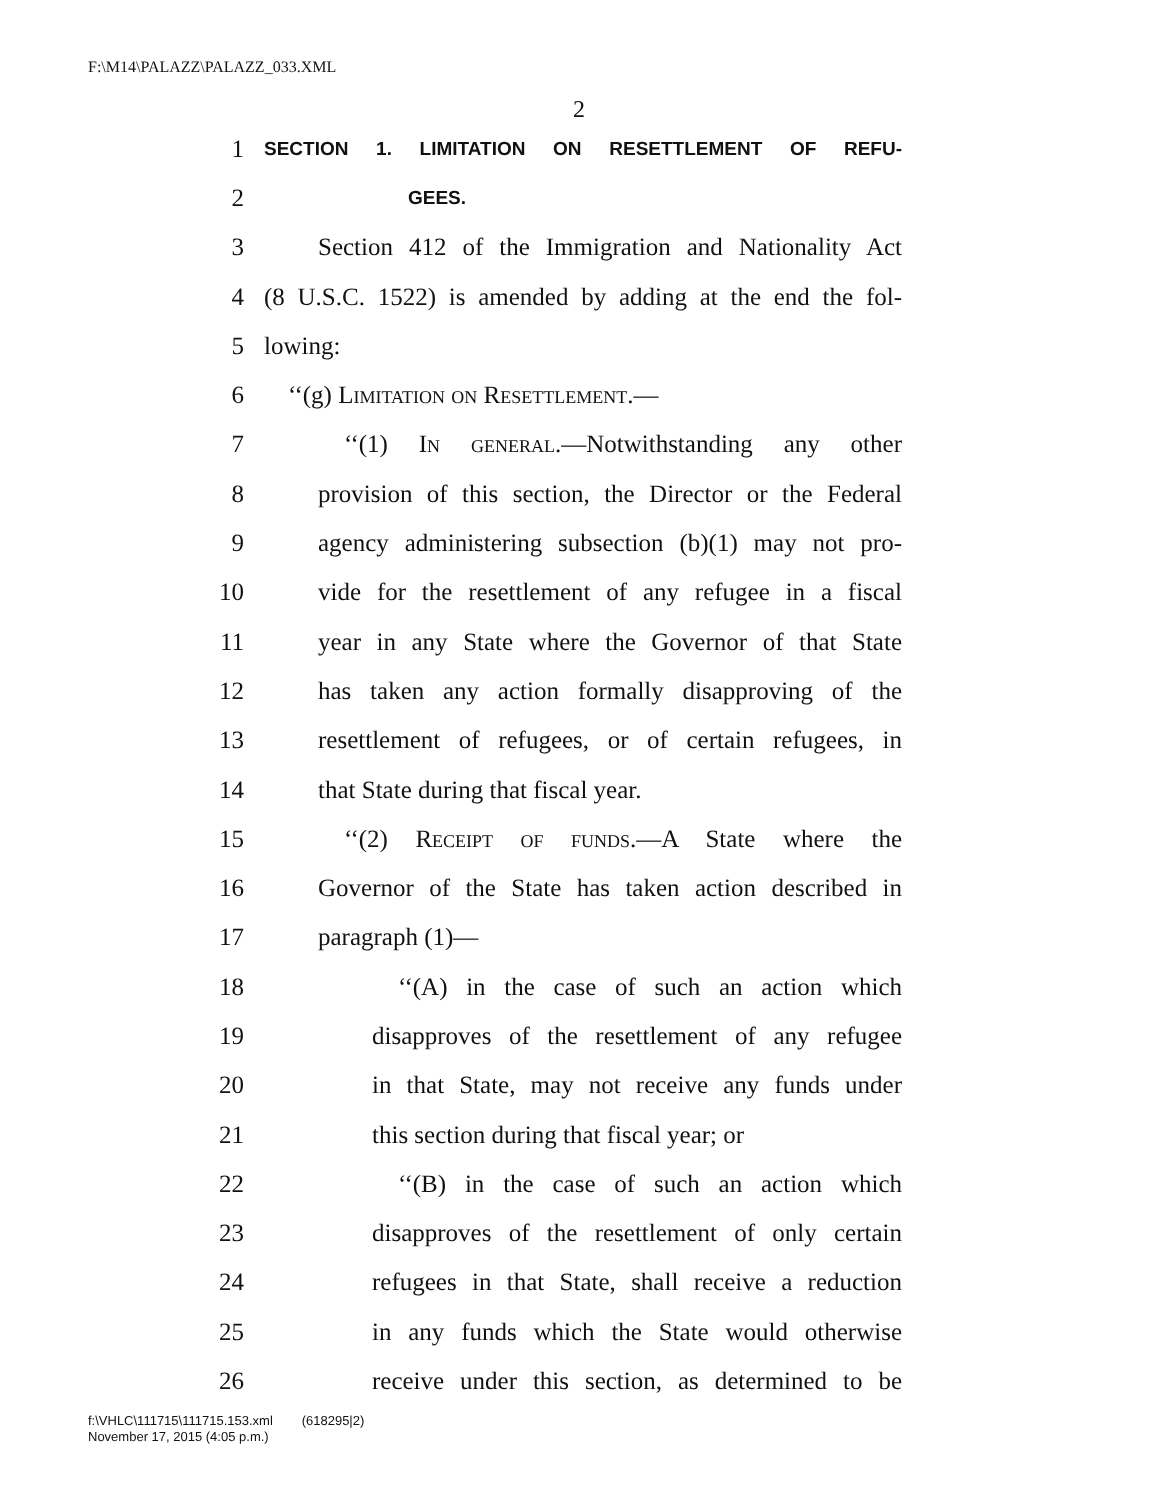F:\M14\PALAZZ\PALAZZ_033.XML
2
1 SECTION 1. LIMITATION ON RESETTLEMENT OF REFU-
2 GEES.
3 Section 412 of the Immigration and Nationality Act
4 (8 U.S.C. 1522) is amended by adding at the end the fol-
5 lowing:
6 ‘‘(g) Limitation on Resettlement.—
7 ‘‘(1) In general.—Notwithstanding any other
8 provision of this section, the Director or the Federal
9 agency administering subsection (b)(1) may not pro-
10 vide for the resettlement of any refugee in a fiscal
11 year in any State where the Governor of that State
12 has taken any action formally disapproving of the
13 resettlement of refugees, or of certain refugees, in
14 that State during that fiscal year.
15 ‘‘(2) Receipt of funds.—A State where the
16 Governor of the State has taken action described in
17 paragraph (1)—
18 ‘‘(A) in the case of such an action which
19 disapproves of the resettlement of any refugee
20 in that State, may not receive any funds under
21 this section during that fiscal year; or
22 ‘‘(B) in the case of such an action which
23 disapproves of the resettlement of only certain
24 refugees in that State, shall receive a reduction
25 in any funds which the State would otherwise
26 receive under this section, as determined to be
f:\VHLC\111715\111715.153.xml (618295|2)
November 17, 2015 (4:05 p.m.)